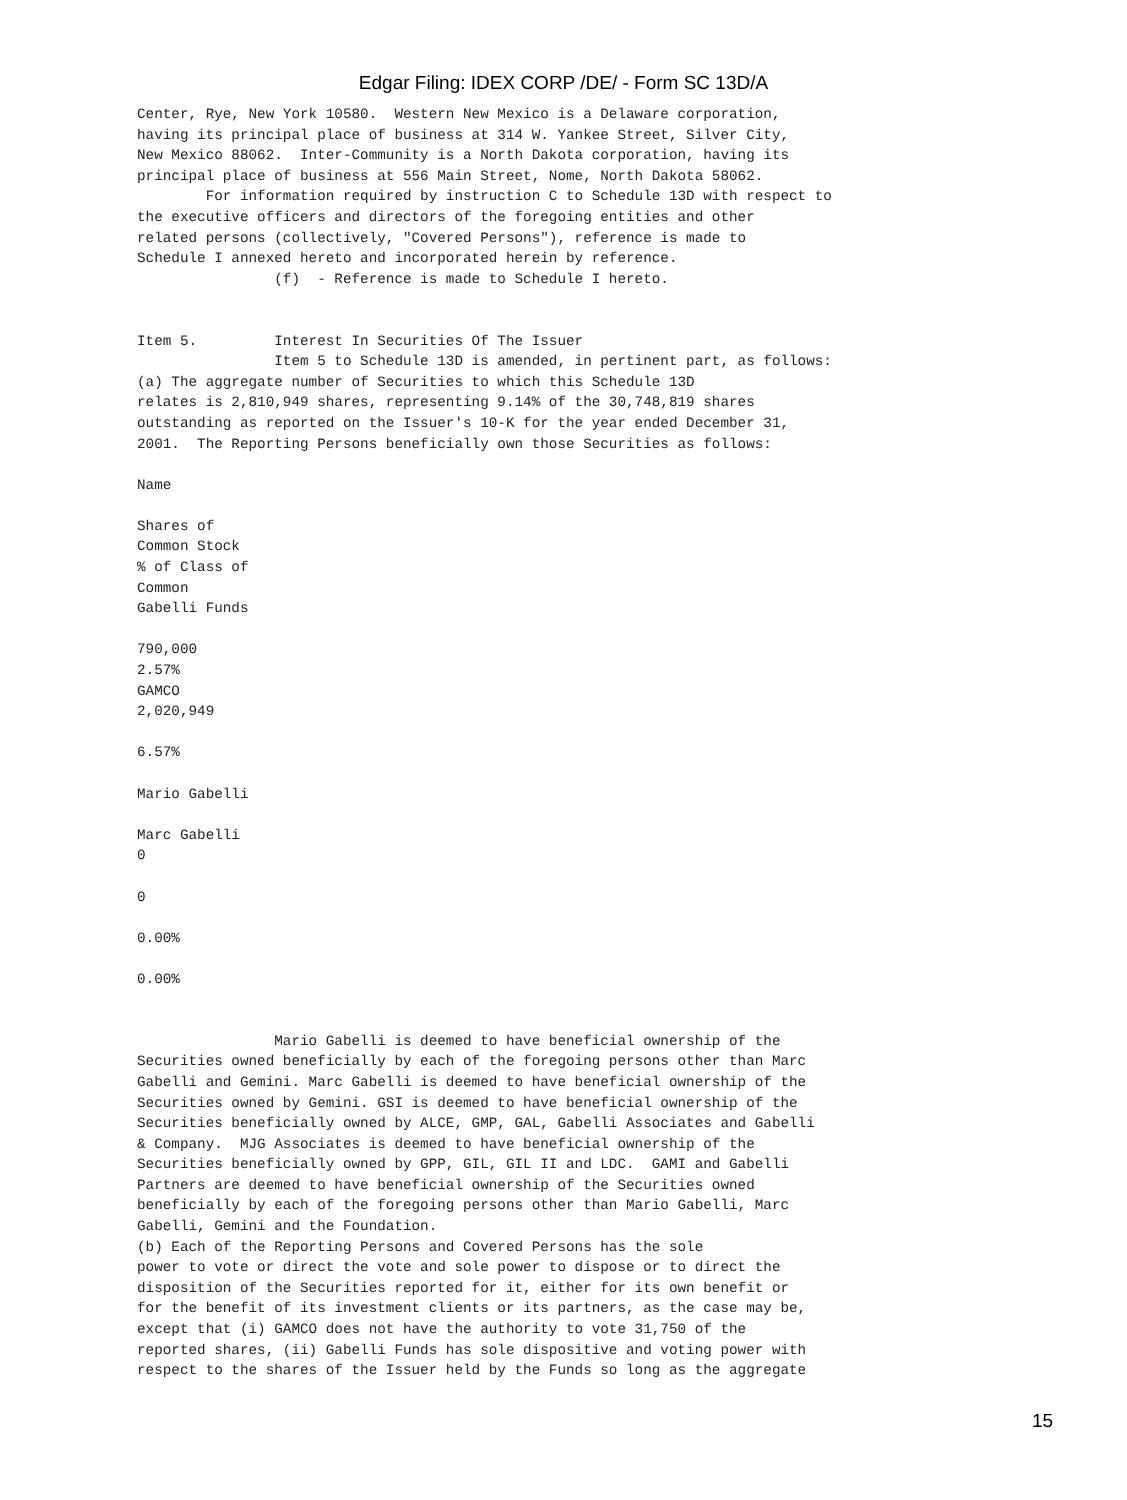Edgar Filing: IDEX CORP /DE/ - Form SC 13D/A
Center, Rye, New York 10580.  Western New Mexico is a Delaware corporation,
having its principal place of business at 314 W. Yankee Street, Silver City,
New Mexico 88062.  Inter-Community is a North Dakota corporation, having its
principal place of business at 556 Main Street, Nome, North Dakota 58062.
        For information required by instruction C to Schedule 13D with respect to
the executive officers and directors of the foregoing entities and other
related persons (collectively, "Covered Persons"), reference is made to
Schedule I annexed hereto and incorporated herein by reference.
                (f)  - Reference is made to Schedule I hereto.


Item 5.         Interest In Securities Of The Issuer
                Item 5 to Schedule 13D is amended, in pertinent part, as follows:
(a) The aggregate number of Securities to which this Schedule 13D
relates is 2,810,949 shares, representing 9.14% of the 30,748,819 shares
outstanding as reported on the Issuer's 10-K for the year ended December 31,
2001.  The Reporting Persons beneficially own those Securities as follows:

Name

Shares of
Common Stock
% of Class of
Common
Gabelli Funds

790,000
2.57%
GAMCO
2,020,949

6.57%

Mario Gabelli

Marc Gabelli
0

0

0.00%

0.00%


                Mario Gabelli is deemed to have beneficial ownership of the
Securities owned beneficially by each of the foregoing persons other than Marc
Gabelli and Gemini. Marc Gabelli is deemed to have beneficial ownership of the
Securities owned by Gemini. GSI is deemed to have beneficial ownership of the
Securities beneficially owned by ALCE, GMP, GAL, Gabelli Associates and Gabelli
& Company.  MJG Associates is deemed to have beneficial ownership of the
Securities beneficially owned by GPP, GIL, GIL II and LDC.  GAMI and Gabelli
Partners are deemed to have beneficial ownership of the Securities owned
beneficially by each of the foregoing persons other than Mario Gabelli, Marc
Gabelli, Gemini and the Foundation.
(b) Each of the Reporting Persons and Covered Persons has the sole
power to vote or direct the vote and sole power to dispose or to direct the
disposition of the Securities reported for it, either for its own benefit or
for the benefit of its investment clients or its partners, as the case may be,
except that (i) GAMCO does not have the authority to vote 31,750 of the
reported shares, (ii) Gabelli Funds has sole dispositive and voting power with
respect to the shares of the Issuer held by the Funds so long as the aggregate
15